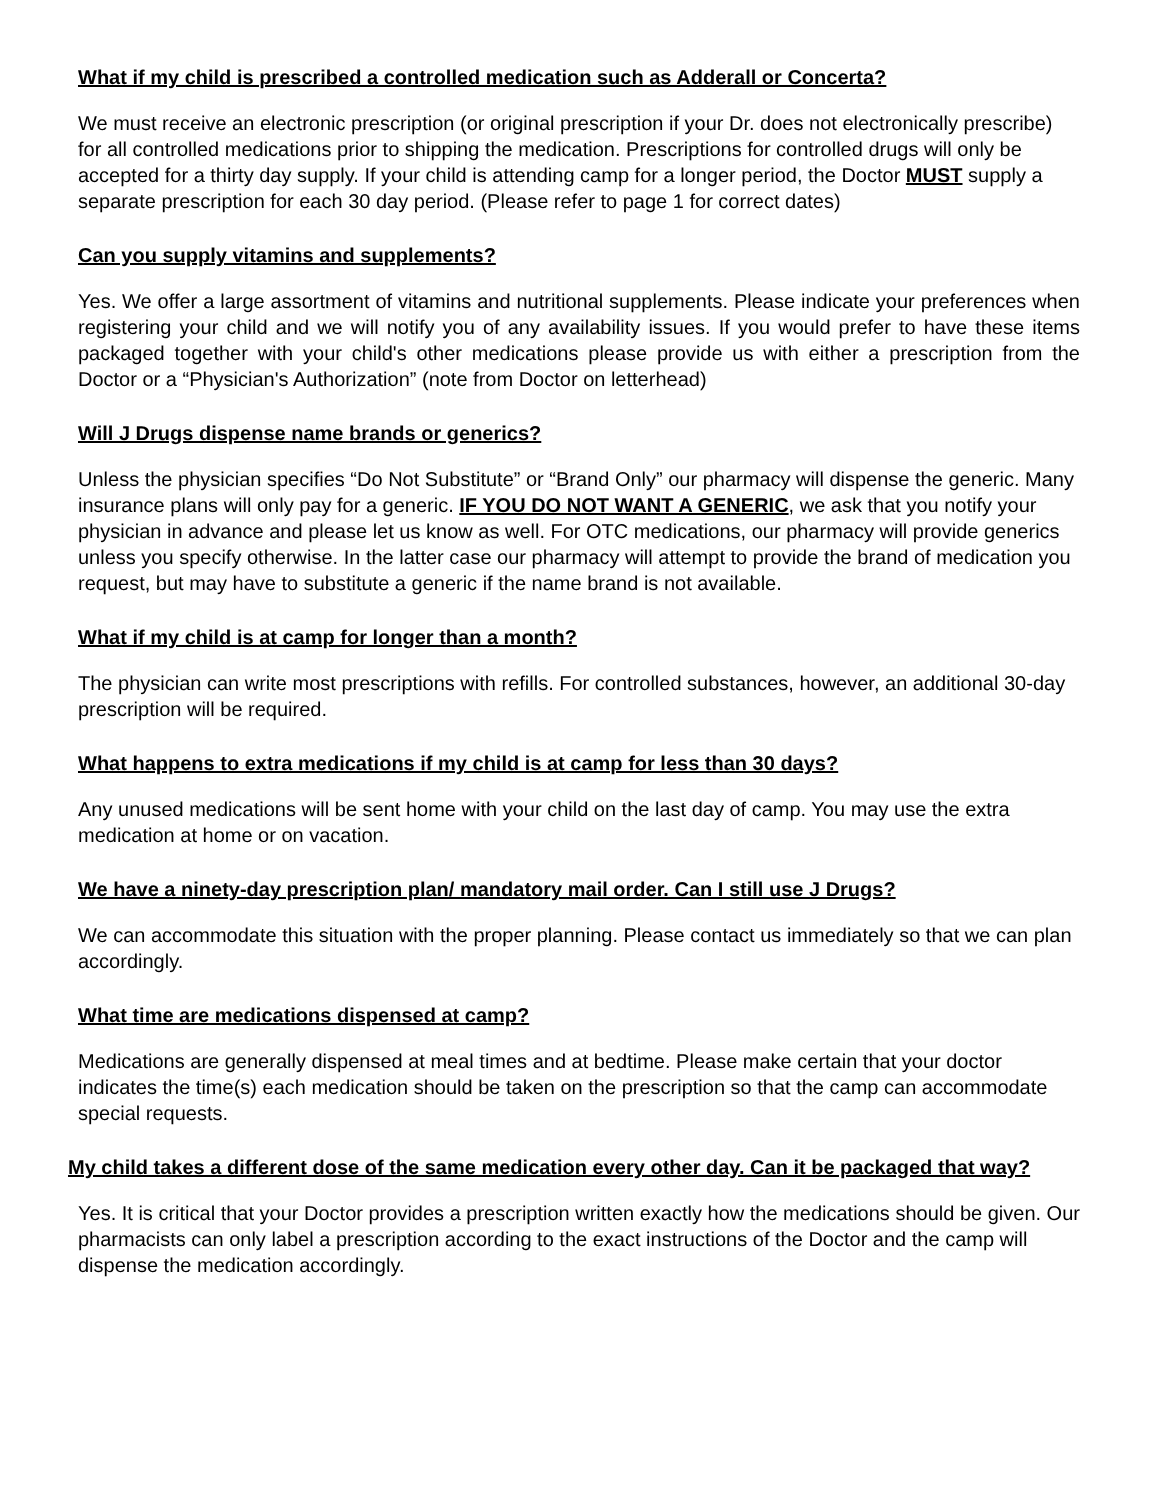What if my child is prescribed a controlled medication such as Adderall or Concerta?
We must receive an electronic prescription (or original prescription if your Dr. does not electronically prescribe) for all controlled medications prior to shipping the medication. Prescriptions for controlled drugs will only be accepted for a thirty day supply. If your child is attending camp for a longer period, the Doctor MUST supply a separate prescription for each 30 day period. (Please refer to page 1 for correct dates)
Can you supply vitamins and supplements?
Yes. We offer a large assortment of vitamins and nutritional supplements. Please indicate your preferences when registering your child and we will notify you of any availability issues. If you would prefer to have these items packaged together with your child's other medications please provide us with either a prescription from the Doctor or a “Physician's Authorization” (note from Doctor on letterhead)
Will J Drugs dispense name brands or generics?
Unless the physician specifies “Do Not Substitute” or “Brand Only” our pharmacy will dispense the generic. Many insurance plans will only pay for a generic. IF YOU DO NOT WANT A GENERIC, we ask that you notify your physician in advance and please let us know as well. For OTC medications, our pharmacy will provide generics unless you specify otherwise. In the latter case our pharmacy will attempt to provide the brand of medication you request, but may have to substitute a generic if the name brand is not available.
What if my child is at camp for longer than a month?
The physician can write most prescriptions with refills. For controlled substances, however, an additional 30-day prescription will be required.
What happens to extra medications if my child is at camp for less than 30 days?
Any unused medications will be sent home with your child on the last day of camp. You may use the extra medication at home or on vacation.
We have a ninety-day prescription plan/ mandatory mail order. Can I still use J Drugs?
We can accommodate this situation with the proper planning. Please contact us immediately so that we can plan accordingly.
What time are medications dispensed at camp?
Medications are generally dispensed at meal times and at bedtime. Please make certain that your doctor indicates the time(s) each medication should be taken on the prescription so that the camp can accommodate special requests.
My child takes a different dose of the same medication every other day. Can it be packaged that way?
Yes. It is critical that your Doctor provides a prescription written exactly how the medications should be given. Our pharmacists can only label a prescription according to the exact instructions of the Doctor and the camp will dispense the medication accordingly.